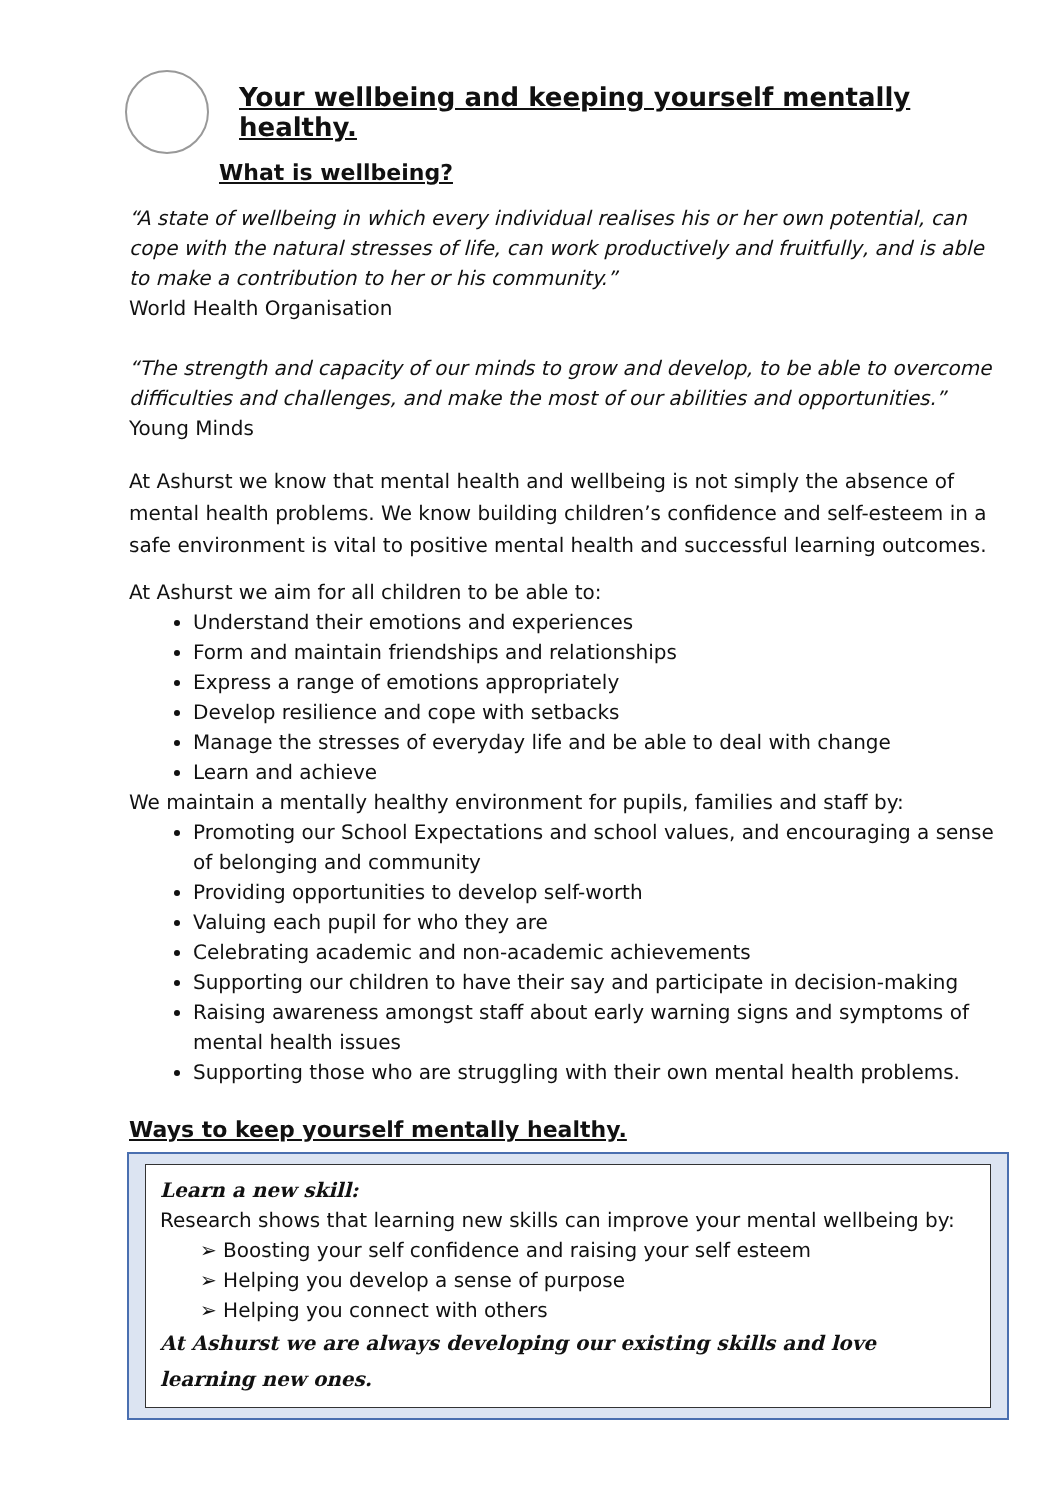Your wellbeing and keeping yourself mentally healthy.
What is wellbeing?
“A state of wellbeing in which every individual realises his or her own potential, can cope with the natural stresses of life, can work productively and fruitfully, and is able to make a contribution to her or his community.”
World Health Organisation
“The strength and capacity of our minds to grow and develop, to be able to overcome difficulties and challenges, and make the most of our abilities and opportunities.”
Young Minds
At Ashurst we know that mental health and wellbeing is not simply the absence of mental health problems. We know building children’s confidence and self-esteem in a safe environment is vital to positive mental health and successful learning outcomes.
At Ashurst we aim for all children to be able to:
Understand their emotions and experiences
Form and maintain friendships and relationships
Express a range of emotions appropriately
Develop resilience and cope with setbacks
Manage the stresses of everyday life and be able to deal with change
Learn and achieve
We maintain a mentally healthy environment for pupils, families and staff by:
Promoting our School Expectations and school values, and encouraging a sense of belonging and community
Providing opportunities to develop self-worth
Valuing each pupil for who they are
Celebrating academic and non-academic achievements
Supporting our children to have their say and participate in decision-making
Raising awareness amongst staff about early warning signs and symptoms of mental health issues
Supporting those who are struggling with their own mental health problems.
Ways to keep yourself mentally healthy.
Learn a new skill:
Research shows that learning new skills can improve your mental wellbeing by:
➢ Boosting your self confidence and raising your self esteem
➢ Helping you develop a sense of purpose
➢ Helping you connect with others
At Ashurst we are always developing our existing skills and love learning new ones.